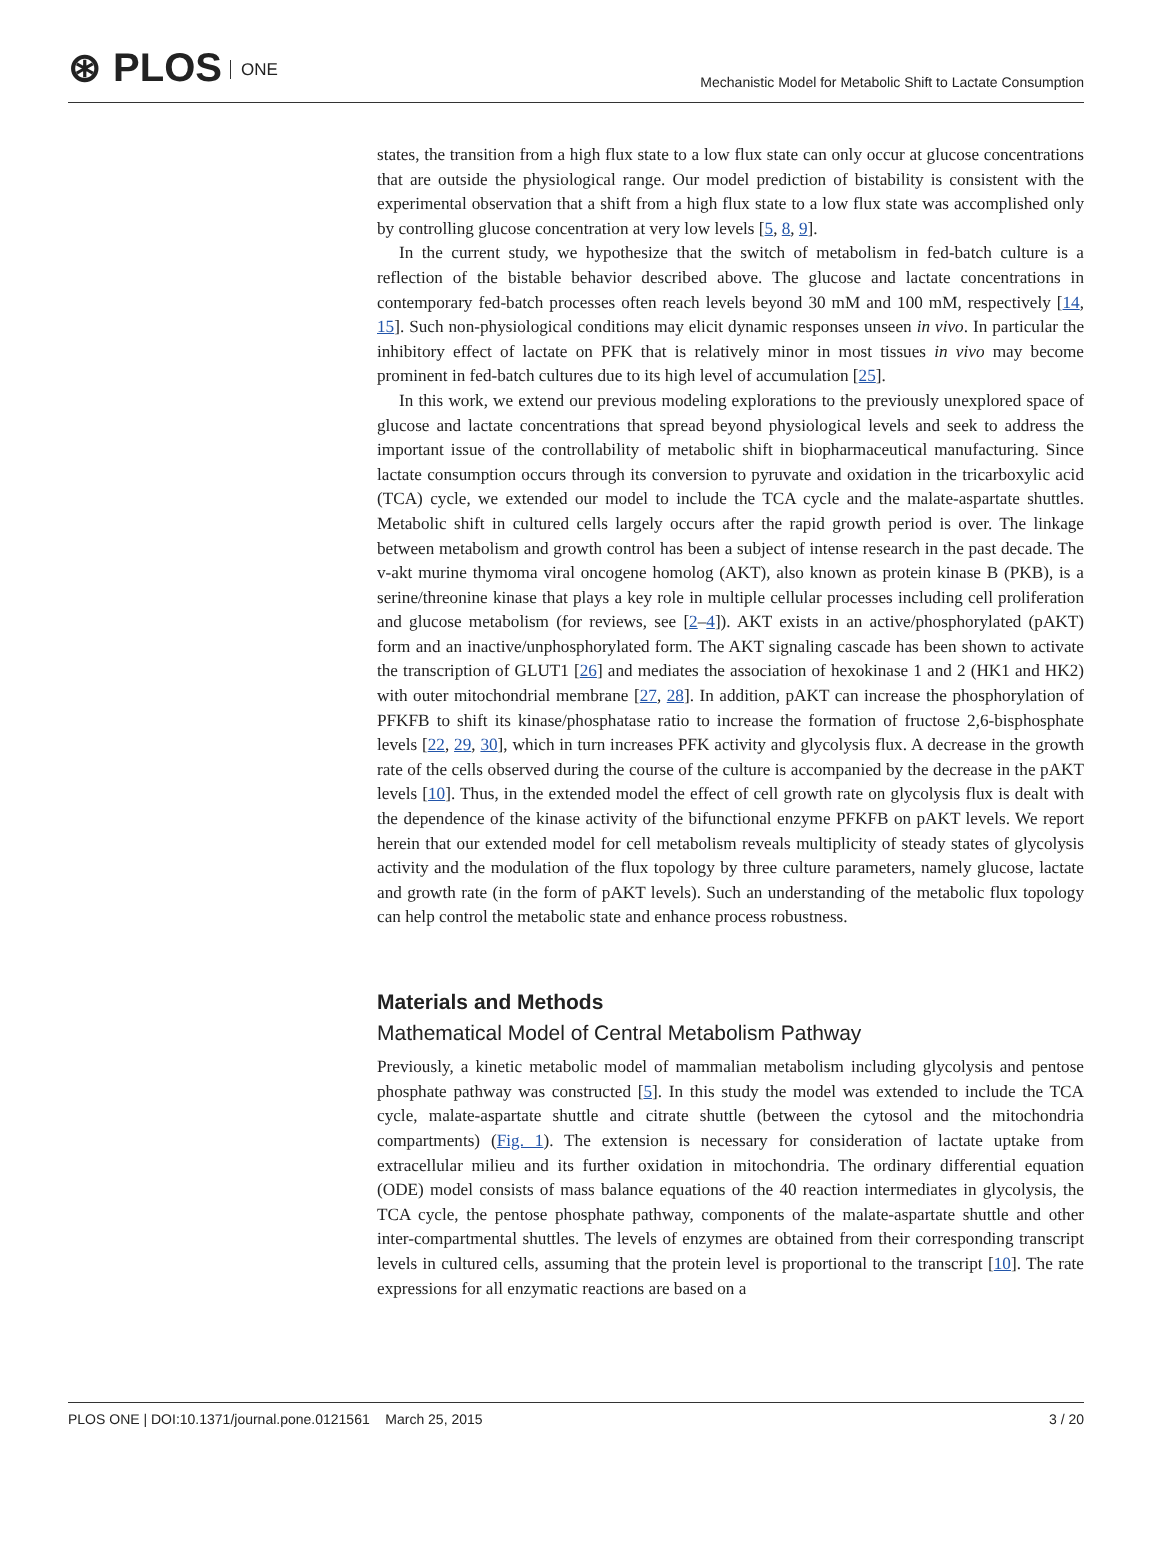⊛ PLOS ONE
Mechanistic Model for Metabolic Shift to Lactate Consumption
states, the transition from a high flux state to a low flux state can only occur at glucose concentrations that are outside the physiological range. Our model prediction of bistability is consistent with the experimental observation that a shift from a high flux state to a low flux state was accomplished only by controlling glucose concentration at very low levels [5, 8, 9].
In the current study, we hypothesize that the switch of metabolism in fed-batch culture is a reflection of the bistable behavior described above. The glucose and lactate concentrations in contemporary fed-batch processes often reach levels beyond 30 mM and 100 mM, respectively [14, 15]. Such non-physiological conditions may elicit dynamic responses unseen in vivo. In particular the inhibitory effect of lactate on PFK that is relatively minor in most tissues in vivo may become prominent in fed-batch cultures due to its high level of accumulation [25].
In this work, we extend our previous modeling explorations to the previously unexplored space of glucose and lactate concentrations that spread beyond physiological levels and seek to address the important issue of the controllability of metabolic shift in biopharmaceutical manufacturing. Since lactate consumption occurs through its conversion to pyruvate and oxidation in the tricarboxylic acid (TCA) cycle, we extended our model to include the TCA cycle and the malate-aspartate shuttles. Metabolic shift in cultured cells largely occurs after the rapid growth period is over. The linkage between metabolism and growth control has been a subject of intense research in the past decade. The v-akt murine thymoma viral oncogene homolog (AKT), also known as protein kinase B (PKB), is a serine/threonine kinase that plays a key role in multiple cellular processes including cell proliferation and glucose metabolism (for reviews, see [2–4]). AKT exists in an active/phosphorylated (pAKT) form and an inactive/unphosphorylated form. The AKT signaling cascade has been shown to activate the transcription of GLUT1 [26] and mediates the association of hexokinase 1 and 2 (HK1 and HK2) with outer mitochondrial membrane [27, 28]. In addition, pAKT can increase the phosphorylation of PFKFB to shift its kinase/phosphatase ratio to increase the formation of fructose 2,6-bisphosphate levels [22, 29, 30], which in turn increases PFK activity and glycolysis flux. A decrease in the growth rate of the cells observed during the course of the culture is accompanied by the decrease in the pAKT levels [10]. Thus, in the extended model the effect of cell growth rate on glycolysis flux is dealt with the dependence of the kinase activity of the bifunctional enzyme PFKFB on pAKT levels. We report herein that our extended model for cell metabolism reveals multiplicity of steady states of glycolysis activity and the modulation of the flux topology by three culture parameters, namely glucose, lactate and growth rate (in the form of pAKT levels). Such an understanding of the metabolic flux topology can help control the metabolic state and enhance process robustness.
Materials and Methods
Mathematical Model of Central Metabolism Pathway
Previously, a kinetic metabolic model of mammalian metabolism including glycolysis and pentose phosphate pathway was constructed [5]. In this study the model was extended to include the TCA cycle, malate-aspartate shuttle and citrate shuttle (between the cytosol and the mitochondria compartments) (Fig. 1). The extension is necessary for consideration of lactate uptake from extracellular milieu and its further oxidation in mitochondria. The ordinary differential equation (ODE) model consists of mass balance equations of the 40 reaction intermediates in glycolysis, the TCA cycle, the pentose phosphate pathway, components of the malate-aspartate shuttle and other inter-compartmental shuttles. The levels of enzymes are obtained from their corresponding transcript levels in cultured cells, assuming that the protein level is proportional to the transcript [10]. The rate expressions for all enzymatic reactions are based on a
PLOS ONE | DOI:10.1371/journal.pone.0121561 March 25, 2015
3 / 20